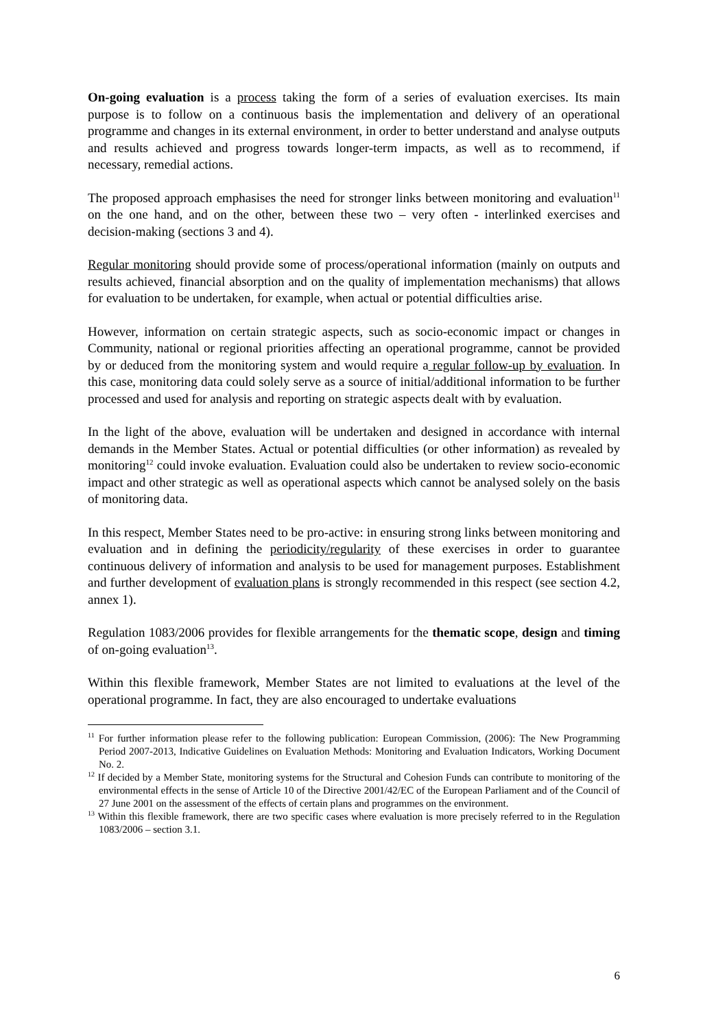On-going evaluation is a process taking the form of a series of evaluation exercises. Its main purpose is to follow on a continuous basis the implementation and delivery of an operational programme and changes in its external environment, in order to better understand and analyse outputs and results achieved and progress towards longer-term impacts, as well as to recommend, if necessary, remedial actions.
The proposed approach emphasises the need for stronger links between monitoring and evaluation<sup>11</sup> on the one hand, and on the other, between these two – very often - interlinked exercises and decision-making (sections 3 and 4).
Regular monitoring should provide some of process/operational information (mainly on outputs and results achieved, financial absorption and on the quality of implementation mechanisms) that allows for evaluation to be undertaken, for example, when actual or potential difficulties arise.
However, information on certain strategic aspects, such as socio-economic impact or changes in Community, national or regional priorities affecting an operational programme, cannot be provided by or deduced from the monitoring system and would require a regular follow-up by evaluation. In this case, monitoring data could solely serve as a source of initial/additional information to be further processed and used for analysis and reporting on strategic aspects dealt with by evaluation.
In the light of the above, evaluation will be undertaken and designed in accordance with internal demands in the Member States. Actual or potential difficulties (or other information) as revealed by monitoring<sup>12</sup> could invoke evaluation. Evaluation could also be undertaken to review socio-economic impact and other strategic as well as operational aspects which cannot be analysed solely on the basis of monitoring data.
In this respect, Member States need to be pro-active: in ensuring strong links between monitoring and evaluation and in defining the periodicity/regularity of these exercises in order to guarantee continuous delivery of information and analysis to be used for management purposes. Establishment and further development of evaluation plans is strongly recommended in this respect (see section 4.2, annex 1).
Regulation 1083/2006 provides for flexible arrangements for the thematic scope, design and timing of on-going evaluation<sup>13</sup>.
Within this flexible framework, Member States are not limited to evaluations at the level of the operational programme. In fact, they are also encouraged to undertake evaluations
<sup>11</sup> For further information please refer to the following publication: European Commission, (2006): The New Programming Period 2007-2013, Indicative Guidelines on Evaluation Methods: Monitoring and Evaluation Indicators, Working Document No. 2.
<sup>12</sup> If decided by a Member State, monitoring systems for the Structural and Cohesion Funds can contribute to monitoring of the environmental effects in the sense of Article 10 of the Directive 2001/42/EC of the European Parliament and of the Council of 27 June 2001 on the assessment of the effects of certain plans and programmes on the environment.
<sup>13</sup> Within this flexible framework, there are two specific cases where evaluation is more precisely referred to in the Regulation 1083/2006 – section 3.1.
6